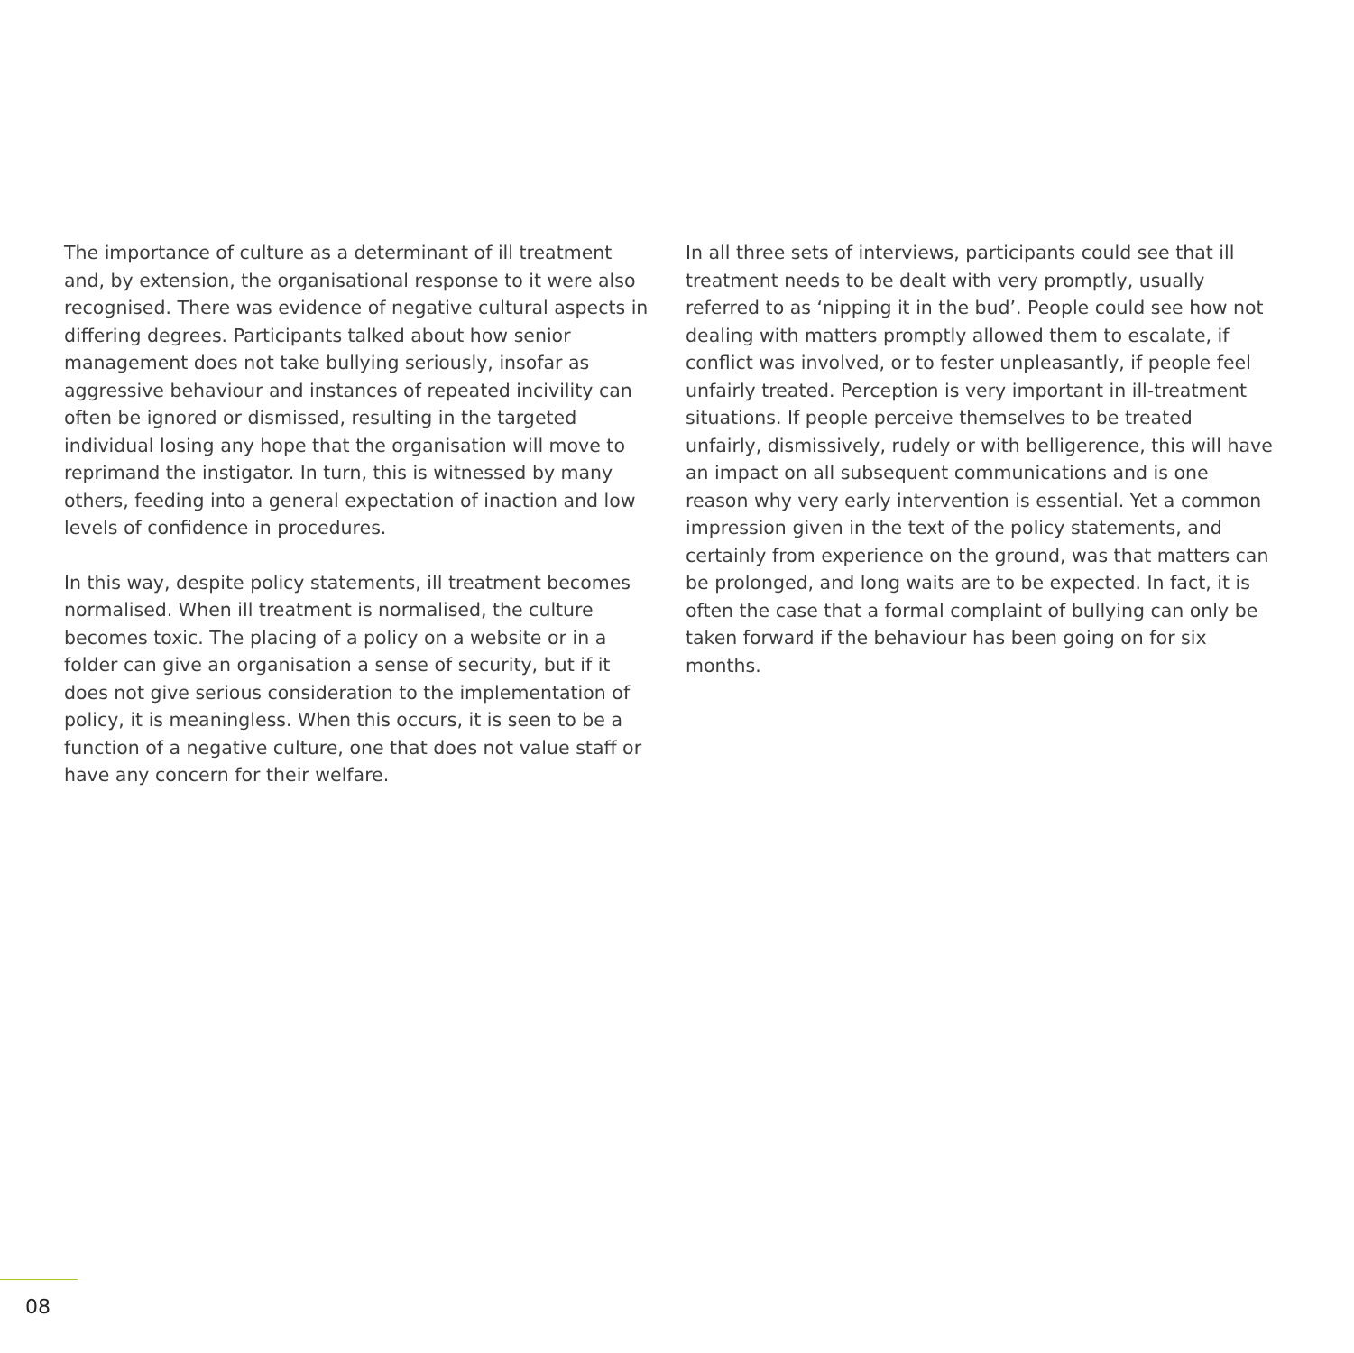The importance of culture as a determinant of ill treatment and, by extension, the organisational response to it were also recognised. There was evidence of negative cultural aspects in differing degrees. Participants talked about how senior management does not take bullying seriously, insofar as aggressive behaviour and instances of repeated incivility can often be ignored or dismissed, resulting in the targeted individual losing any hope that the organisation will move to reprimand the instigator. In turn, this is witnessed by many others, feeding into a general expectation of inaction and low levels of confidence in procedures.
In this way, despite policy statements, ill treatment becomes normalised. When ill treatment is normalised, the culture becomes toxic. The placing of a policy on a website or in a folder can give an organisation a sense of security, but if it does not give serious consideration to the implementation of policy, it is meaningless. When this occurs, it is seen to be a function of a negative culture, one that does not value staff or have any concern for their welfare.
In all three sets of interviews, participants could see that ill treatment needs to be dealt with very promptly, usually referred to as ‘nipping it in the bud’. People could see how not dealing with matters promptly allowed them to escalate, if conflict was involved, or to fester unpleasantly, if people feel unfairly treated. Perception is very important in ill-treatment situations. If people perceive themselves to be treated unfairly, dismissively, rudely or with belligerence, this will have an impact on all subsequent communications and is one reason why very early intervention is essential. Yet a common impression given in the text of the policy statements, and certainly from experience on the ground, was that matters can be prolonged, and long waits are to be expected. In fact, it is often the case that a formal complaint of bullying can only be taken forward if the behaviour has been going on for six months.
08